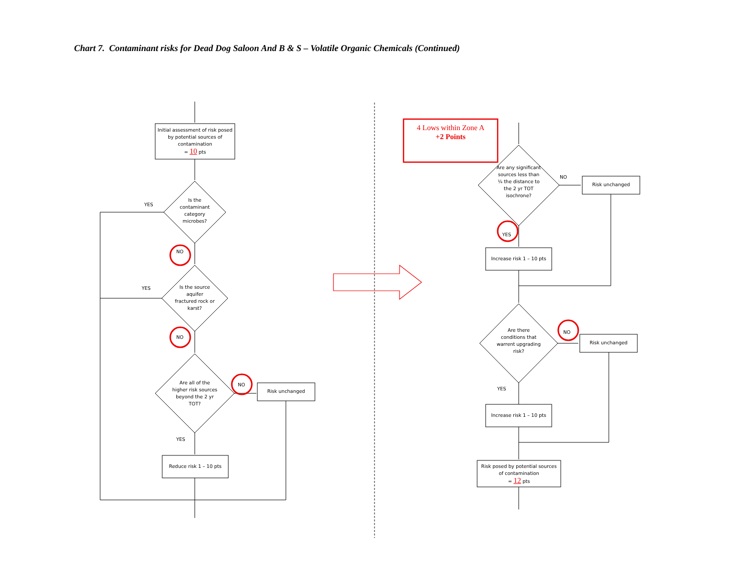Chart 7. Contaminant risks for Dead Dog Saloon And B & S – Volatile Organic Chemicals (Continued)
Initial assessment of risk posed by potential sources of contamination
= 10 pts
Is the contaminant category microbes?
YES
NO
Is the source aquifer fractured rock or karst?
YES
NO
Are all of the higher risk sources beyond the 2 yr TOT?
NO
Risk unchanged
YES
Reduce risk 1 – 10 pts
4 Lows within Zone A
+2 Points
Are any significant sources less than ¼ the distance to the 2 yr TOT isochrone?
NO
Risk unchanged
YES
Increase risk 1 – 10 pts
Are there conditions that warrent upgrading risk?
NO
Risk unchanged
YES
Increase risk 1 – 10 pts
Risk posed by potential sources of contamination
= 12 pts